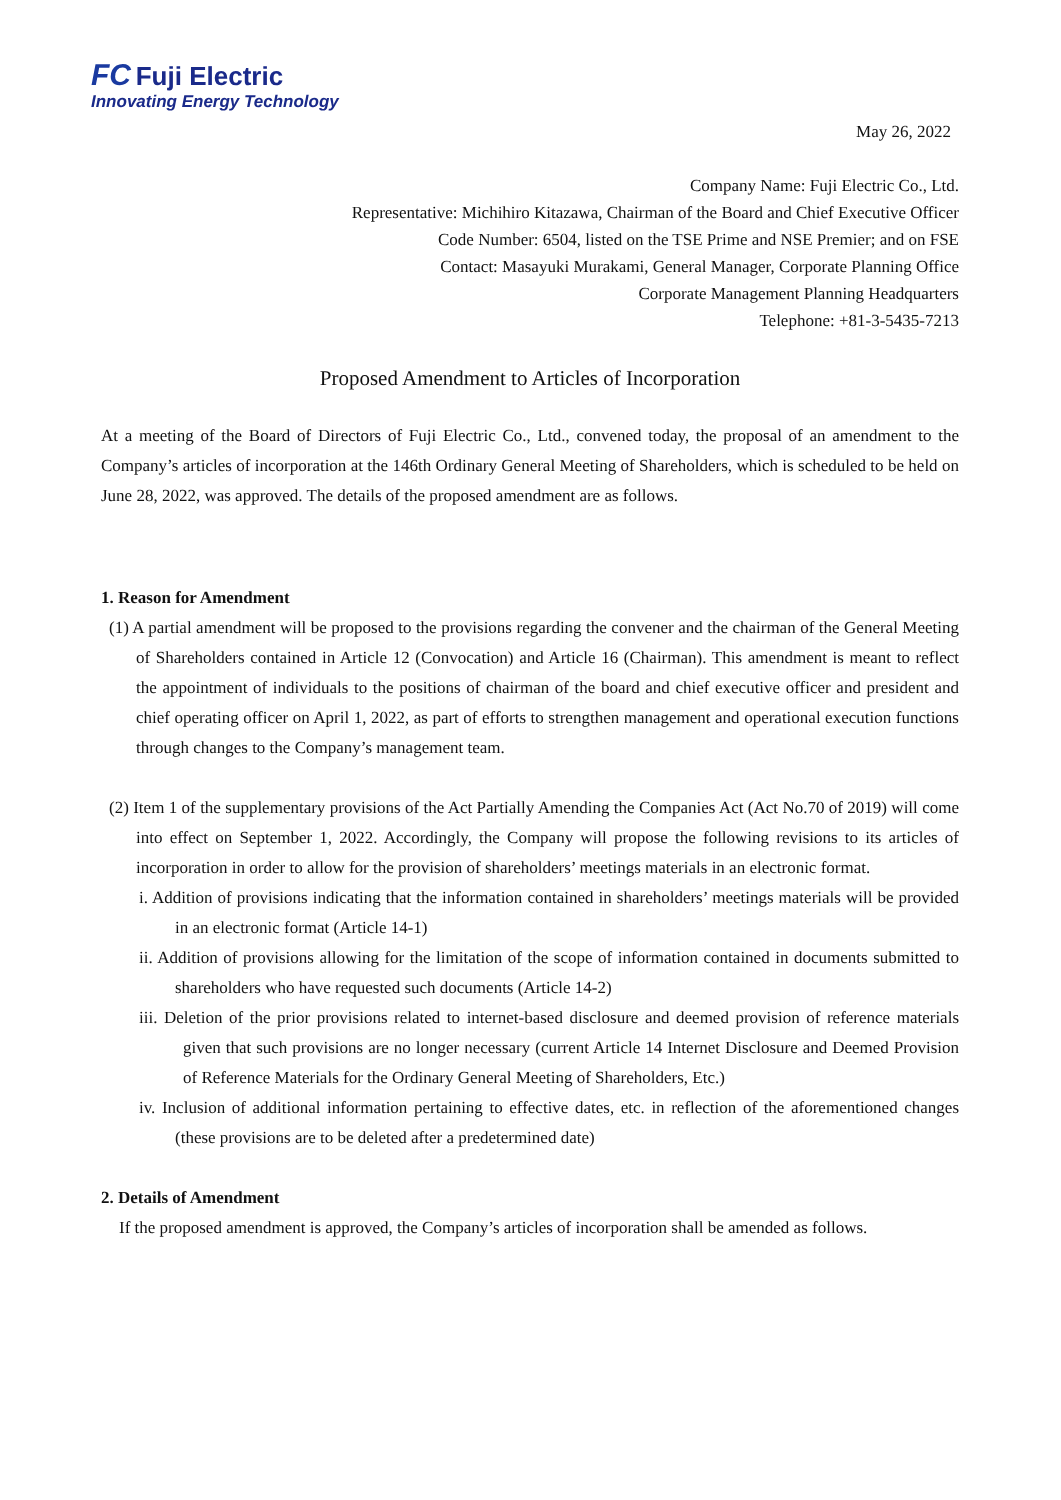FC Fuji Electric
Innovating Energy Technology
May 26, 2022
Company Name: Fuji Electric Co., Ltd.
Representative: Michihiro Kitazawa, Chairman of the Board and Chief Executive Officer
Code Number: 6504, listed on the TSE Prime and NSE Premier; and on FSE
Contact: Masayuki Murakami, General Manager, Corporate Planning Office
Corporate Management Planning Headquarters
Telephone: +81-3-5435-7213
Proposed Amendment to Articles of Incorporation
At a meeting of the Board of Directors of Fuji Electric Co., Ltd., convened today, the proposal of an amendment to the Company’s articles of incorporation at the 146th Ordinary General Meeting of Shareholders, which is scheduled to be held on June 28, 2022, was approved. The details of the proposed amendment are as follows.
1. Reason for Amendment
(1) A partial amendment will be proposed to the provisions regarding the convener and the chairman of the General Meeting of Shareholders contained in Article 12 (Convocation) and Article 16 (Chairman). This amendment is meant to reflect the appointment of individuals to the positions of chairman of the board and chief executive officer and president and chief operating officer on April 1, 2022, as part of efforts to strengthen management and operational execution functions through changes to the Company’s management team.
(2) Item 1 of the supplementary provisions of the Act Partially Amending the Companies Act (Act No.70 of 2019) will come into effect on September 1, 2022. Accordingly, the Company will propose the following revisions to its articles of incorporation in order to allow for the provision of shareholders’ meetings materials in an electronic format.
i. Addition of provisions indicating that the information contained in shareholders’ meetings materials will be provided in an electronic format (Article 14-1)
ii. Addition of provisions allowing for the limitation of the scope of information contained in documents submitted to shareholders who have requested such documents (Article 14-2)
iii. Deletion of the prior provisions related to internet-based disclosure and deemed provision of reference materials given that such provisions are no longer necessary (current Article 14 Internet Disclosure and Deemed Provision of Reference Materials for the Ordinary General Meeting of Shareholders, Etc.)
iv. Inclusion of additional information pertaining to effective dates, etc. in reflection of the aforementioned changes (these provisions are to be deleted after a predetermined date)
2. Details of Amendment
If the proposed amendment is approved, the Company’s articles of incorporation shall be amended as follows.